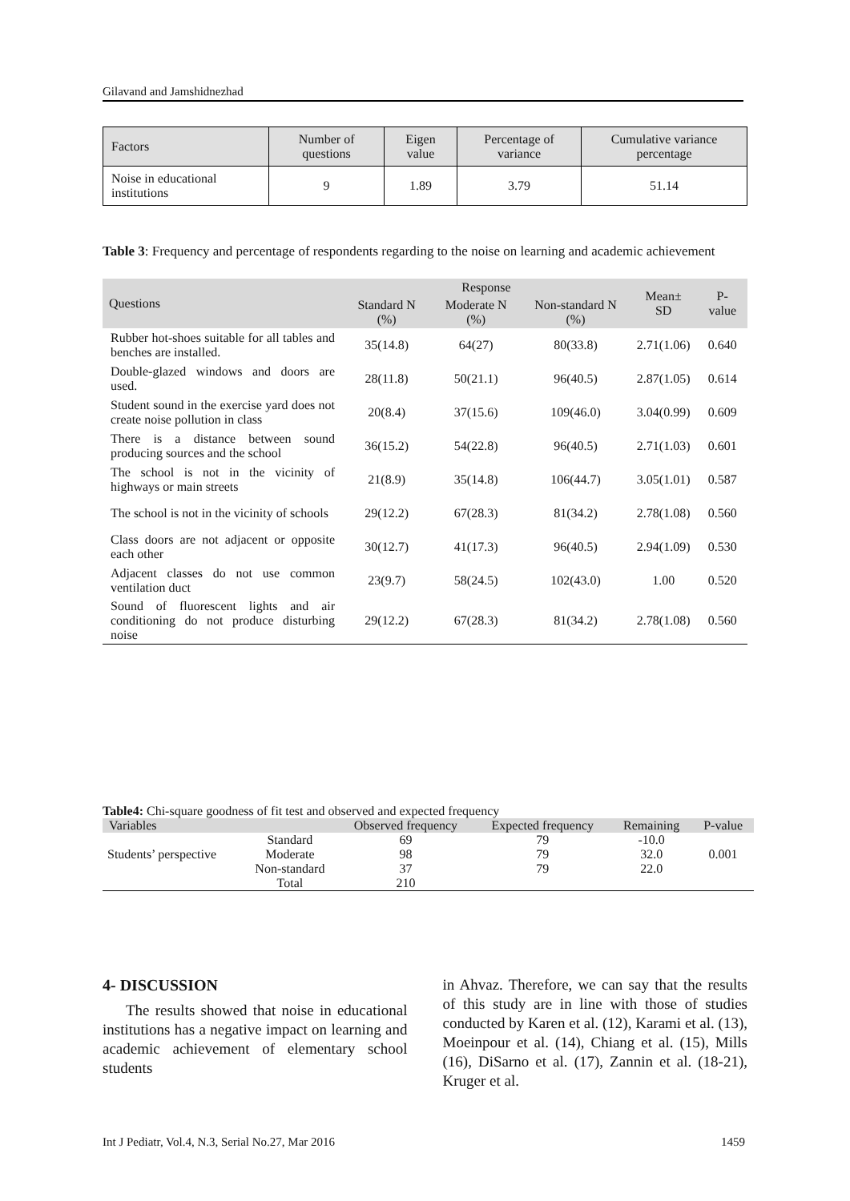Gilavand and Jamshidnezhad
| Factors | Number of questions | Eigen value | Percentage of variance | Cumulative variance percentage |
| Noise in educational institutions | 9 | 1.89 | 3.79 | 51.14 |
Table 3: Frequency and percentage of respondents regarding to the noise on learning and academic achievement
| Questions | Response | | | Mean± SD | P-value |
| --- | --- | --- | --- | --- | --- |
| | Standard N (%) | Moderate N (%) | Non-standard N (%) | | |
| Rubber hot-shoes suitable for all tables and benches are installed. | 35(14.8) | 64(27) | 80(33.8) | 2.71(1.06) | 0.640 |
| Double-glazed windows and doors are used. | 28(11.8) | 50(21.1) | 96(40.5) | 2.87(1.05) | 0.614 |
| Student sound in the exercise yard does not create noise pollution in class | 20(8.4) | 37(15.6) | 109(46.0) | 3.04(0.99) | 0.609 |
| There is a distance between sound producing sources and the school | 36(15.2) | 54(22.8) | 96(40.5) | 2.71(1.03) | 0.601 |
| The school is not in the vicinity of highways or main streets | 21(8.9) | 35(14.8) | 106(44.7) | 3.05(1.01) | 0.587 |
| The school is not in the vicinity of schools | 29(12.2) | 67(28.3) | 81(34.2) | 2.78(1.08) | 0.560 |
| Class doors are not adjacent or opposite each other | 30(12.7) | 41(17.3) | 96(40.5) | 2.94(1.09) | 0.530 |
| Adjacent classes do not use common ventilation duct | 23(9.7) | 58(24.5) | 102(43.0) | 1.00 | 0.520 |
| Sound of fluorescent lights and air conditioning do not produce disturbing noise | 29(12.2) | 67(28.3) | 81(34.2) | 2.78(1.08) | 0.560 |
Table4: Chi-square goodness of fit test and observed and expected frequency
| Variables | | Observed frequency | Expected frequency | Remaining | P-value |
| --- | --- | --- | --- | --- | --- |
| Students’ perspective | Standard | 69 | 79 | -10.0 | 0.001 |
| | Moderate | 98 | 79 | 32.0 | |
| | Non-standard | 37 | 79 | 22.0 | |
| | Total | 210 | | | |
4- DISCUSSION
The results showed that noise in educational institutions has a negative impact on learning and academic achievement of elementary school students
in Ahvaz. Therefore, we can say that the results of this study are in line with those of studies conducted by Karen et al. (12), Karami et al. (13), Moeinpour et al. (14), Chiang et al. (15), Mills (16), DiSarno et al. (17), Zannin et al. (18-21), Kruger et al.
Int J Pediatr, Vol.4, N.3, Serial No.27, Mar 2016 1459